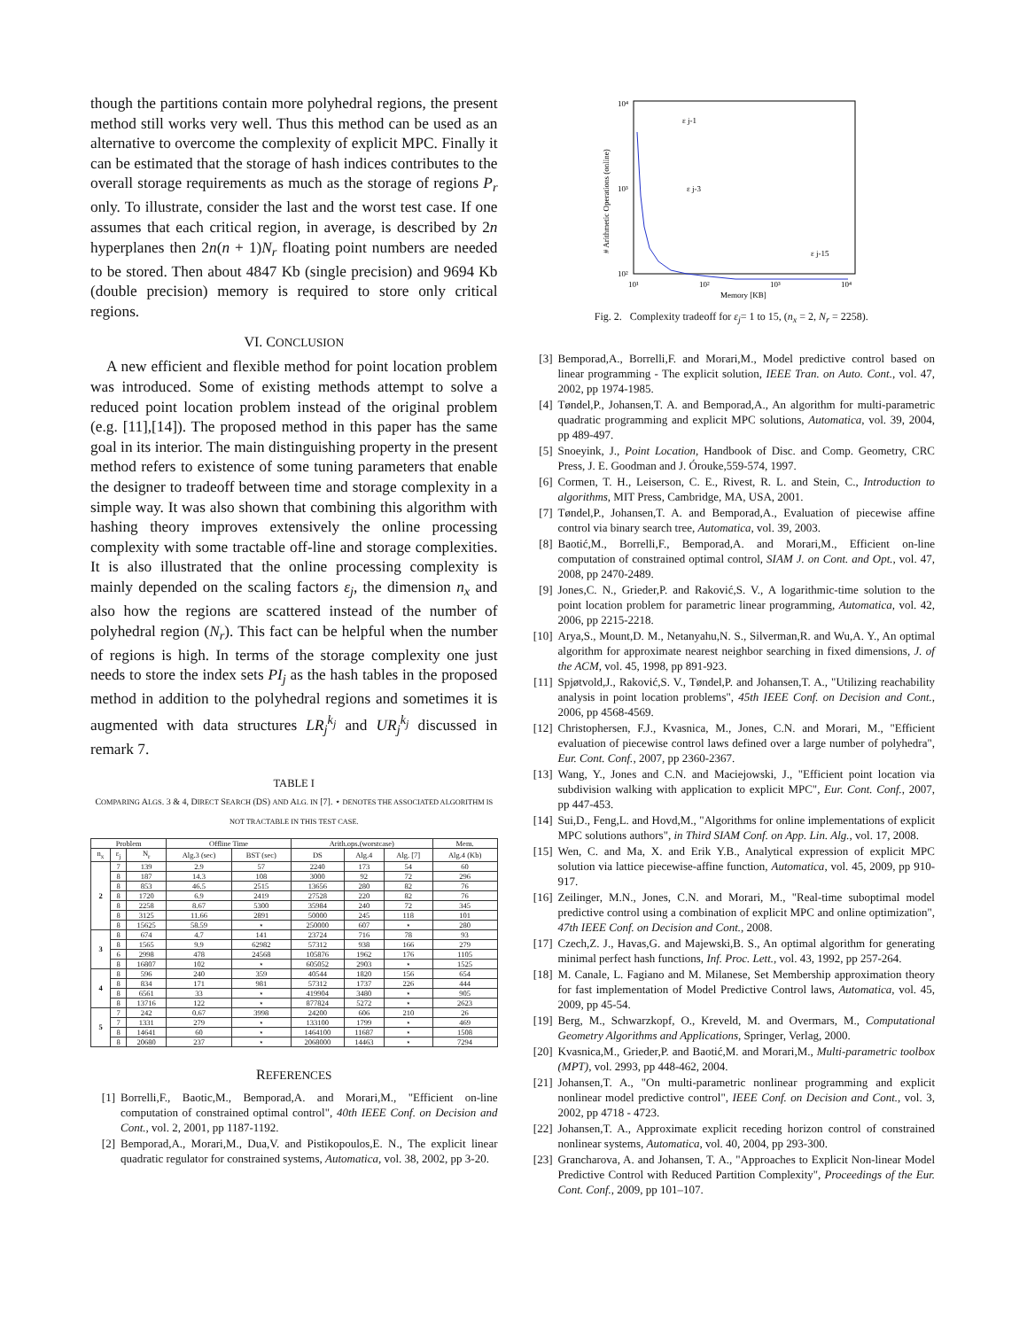though the partitions contain more polyhedral regions, the present method still works very well. Thus this method can be used as an alternative to overcome the complexity of explicit MPC. Finally it can be estimated that the storage of hash indices contributes to the overall storage requirements as much as the storage of regions P<sub>r</sub> only. To illustrate, consider the last and the worst test case. If one assumes that each critical region, in average, is described by 2n hyperplanes then 2n(n + 1)N<sub>r</sub> floating point numbers are needed to be stored. Then about 4847 Kb (single precision) and 9694 Kb (double precision) memory is required to store only critical regions.
VI. CONCLUSION
A new efficient and flexible method for point location problem was introduced. Some of existing methods attempt to solve a reduced point location problem instead of the original problem (e.g. [11],[14]). The proposed method in this paper has the same goal in its interior. The main distinguishing property in the present method refers to existence of some tuning parameters that enable the designer to tradeoff between time and storage complexity in a simple way. It was also shown that combining this algorithm with hashing theory improves extensively the online processing complexity with some tractable off-line and storage complexities. It is also illustrated that the online processing complexity is mainly depended on the scaling factors ε<sub>j</sub>, the dimension n<sub>x</sub> and also how the regions are scattered instead of the number of polyhedral region (N<sub>r</sub>). This fact can be helpful when the number of regions is high. In terms of the storage complexity one just needs to store the index sets PI<sub>j</sub> as the hash tables in the proposed method in addition to the polyhedral regions and sometimes it is augmented with data structures LR<sub>j</sub><sup>k<sub>j</sub></sup> and UR<sub>j</sub><sup>k<sub>j</sub></sup> discussed in remark 7.
TABLE I
COMPARING ALGS. 3 & 4, DIRECT SEARCH (DS) AND ALG. IN [7]. ⋆ DENOTES THE ASSOCIATED ALGORITHM IS NOT TRACTABLE IN THIS TEST CASE.
| Problem | | | Offline Time | | Arith.ops.(worstcase) | | | Mem. |
| --- | --- | --- | --- | --- | --- | --- | --- | --- |
| n<sub>x</sub> | ε<sub>j</sub> | N<sub>r</sub> | Alg.3 (sec) | BST (sec) | DS | Alg.4 | Alg. [7] | Alg.4 (Kb) |
| 2 | 7 | 139 | 2.9 | 57 | 2240 | 173 | 54 | 60 |
| | 8 | 187 | 14.3 | 108 | 3000 | 92 | 72 | 296 |
| | 8 | 853 | 46.5 | 2515 | 13656 | 280 | 82 | 76 |
| | 8 | 1720 | 6.9 | 2419 | 27528 | 220 | 82 | 76 |
| | 8 | 2258 | 8.67 | 5300 | 35984 | 240 | 72 | 345 |
| | 8 | 3125 | 11.66 | 2891 | 50000 | 245 | 118 | 101 |
| | 8 | 15625 | 58.59 | ⋆ | 250000 | 607 | ⋆ | 280 |
| 3 | 8 | 674 | 4.7 | 141 | 23724 | 716 | 78 | 93 |
| | 8 | 1565 | 9.9 | 62982 | 57312 | 938 | 166 | 279 |
| | 6 | 2998 | 478 | 24568 | 105876 | 1962 | 176 | 1105 |
| | 8 | 16807 | 102 | ⋆ | 605052 | 2903 | ⋆ | 1525 |
| 4 | 8 | 596 | 240 | 359 | 40544 | 1820 | 156 | 654 |
| | 8 | 834 | 171 | 981 | 57312 | 1737 | 226 | 444 |
| | 8 | 6561 | 33 | ⋆ | 419904 | 3480 | ⋆ | 905 |
| | 8 | 13716 | 122 | ⋆ | 877824 | 5272 | ⋆ | 2623 |
| 5 | 7 | 242 | 0.67 | 3998 | 24200 | 606 | 210 | 26 |
| | 7 | 1331 | 279 | ⋆ | 133100 | 1799 | ⋆ | 469 |
| | 8 | 14641 | 60 | ⋆ | 1464100 | 11687 | ⋆ | 1508 |
| | 8 | 20680 | 237 | ⋆ | 2068000 | 14463 | ⋆ | 7294 |
REFERENCES
[1] Borrelli,F., Baotic,M., Bemporad,A. and Morari,M., "Efficient on-line computation of constrained optimal control", 40th IEEE Conf. on Decision and Cont., vol. 2, 2001, pp 1187-1192.
[2] Bemporad,A., Morari,M., Dua,V. and Pistikopoulos,E. N., The explicit linear quadratic regulator for constrained systems, Automatica, vol. 38, 2002, pp 3-20.
10⁴
10³
10²
10¹
10²
10³
10⁴
Memory [KB]
# Arithmetic Operations (online)
ε j-1
ε j-3
ε j-15
Fig. 2. Complexity tradeoff for ε<sub>j</sub>= 1 to 15, (n<sub>x</sub> = 2, N<sub>r</sub> = 2258).
[3] Bemporad,A., Borrelli,F. and Morari,M., Model predictive control based on linear programming - The explicit solution, IEEE Tran. on Auto. Cont., vol. 47, 2002, pp 1974-1985.
[4] Tøndel,P., Johansen,T. A. and Bemporad,A., An algorithm for multi-parametric quadratic programming and explicit MPC solutions, Automatica, vol. 39, 2004, pp 489-497.
[5] Snoeyink, J., Point Location, Handbook of Disc. and Comp. Geometry, CRC Press, J. E. Goodman and J. Órouke,559-574, 1997.
[6] Cormen, T. H., Leiserson, C. E., Rivest, R. L. and Stein, C., Introduction to algorithms, MIT Press, Cambridge, MA, USA, 2001.
[7] Tøndel,P., Johansen,T. A. and Bemporad,A., Evaluation of piecewise affine control via binary search tree, Automatica, vol. 39, 2003.
[8] Baotić,M., Borrelli,F., Bemporad,A. and Morari,M., Efficient on-line computation of constrained optimal control, SIAM J. on Cont. and Opt., vol. 47, 2008, pp 2470-2489.
[9] Jones,C. N., Grieder,P. and Raković,S. V., A logarithmic-time solution to the point location problem for parametric linear programming, Automatica, vol. 42, 2006, pp 2215-2218.
[10] Arya,S., Mount,D. M., Netanyahu,N. S., Silverman,R. and Wu,A. Y., An optimal algorithm for approximate nearest neighbor searching in fixed dimensions, J. of the ACM, vol. 45, 1998, pp 891-923.
[11] Spjøtvold,J., Raković,S. V., Tøndel,P. and Johansen,T. A., "Utilizing reachability analysis in point location problems", 45th IEEE Conf. on Decision and Cont., 2006, pp 4568-4569.
[12] Christophersen, F.J., Kvasnica, M., Jones, C.N. and Morari, M., "Efficient evaluation of piecewise control laws defined over a large number of polyhedra", Eur. Cont. Conf., 2007, pp 2360-2367.
[13] Wang, Y., Jones and C.N. and Maciejowski, J., "Efficient point location via subdivision walking with application to explicit MPC", Eur. Cont. Conf., 2007, pp 447-453.
[14] Sui,D., Feng,L. and Hovd,M., "Algorithms for online implementations of explicit MPC solutions authors", in Third SIAM Conf. on App. Lin. Alg., vol. 17, 2008.
[15] Wen, C. and Ma, X. and Erik Y.B., Analytical expression of explicit MPC solution via lattice piecewise-affine function, Automatica, vol. 45, 2009, pp 910-917.
[16] Zeilinger, M.N., Jones, C.N. and Morari, M., "Real-time suboptimal model predictive control using a combination of explicit MPC and online optimization", 47th IEEE Conf. on Decision and Cont., 2008.
[17] Czech,Z. J., Havas,G. and Majewski,B. S., An optimal algorithm for generating minimal perfect hash functions, Inf. Proc. Lett., vol. 43, 1992, pp 257-264.
[18] M. Canale, L. Fagiano and M. Milanese, Set Membership approximation theory for fast implementation of Model Predictive Control laws, Automatica, vol. 45, 2009, pp 45-54.
[19] Berg, M., Schwarzkopf, O., Kreveld, M. and Overmars, M., Computational Geometry Algorithms and Applications, Springer, Verlag, 2000.
[20] Kvasnica,M., Grieder,P. and Baotić,M. and Morari,M., Multi-parametric toolbox (MPT), vol. 2993, pp 448-462, 2004.
[21] Johansen,T. A., "On multi-parametric nonlinear programming and explicit nonlinear model predictive control", IEEE Conf. on Decision and Cont., vol. 3, 2002, pp 4718 - 4723.
[22] Johansen,T. A., Approximate explicit receding horizon control of constrained nonlinear systems, Automatica, vol. 40, 2004, pp 293-300.
[23] Grancharova, A. and Johansen, T. A., "Approaches to Explicit Non-linear Model Predictive Control with Reduced Partition Complexity", Proceedings of the Eur. Cont. Conf., 2009, pp 101–107.